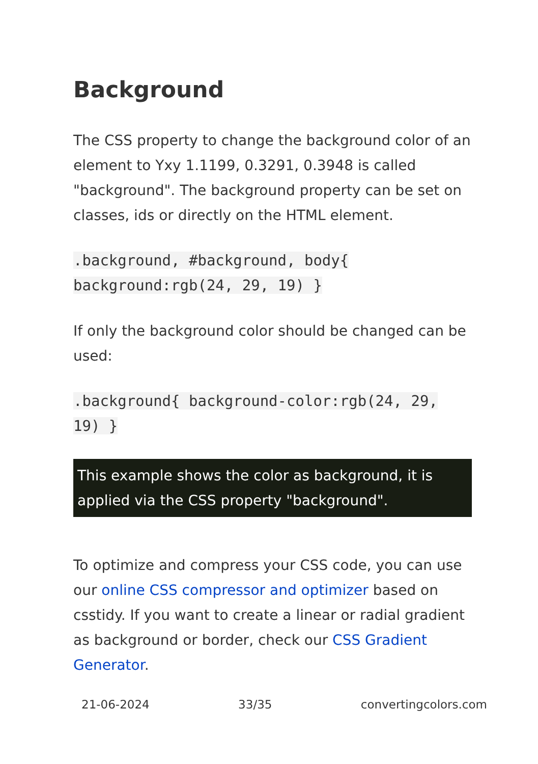Background
The CSS property to change the background color of an element to Yxy 1.1199, 0.3291, 0.3948 is called "background". The background property can be set on classes, ids or directly on the HTML element.
.background, #background, body{ background:rgb(24, 29, 19) }
If only the background color should be changed can be used:
.background{ background-color:rgb(24, 29, 19) }
This example shows the color as background, it is applied via the CSS property "background".
To optimize and compress your CSS code, you can use our online CSS compressor and optimizer based on csstidy. If you want to create a linear or radial gradient as background or border, check our CSS Gradient Generator.
21-06-2024 33/35 convertingcolors.com